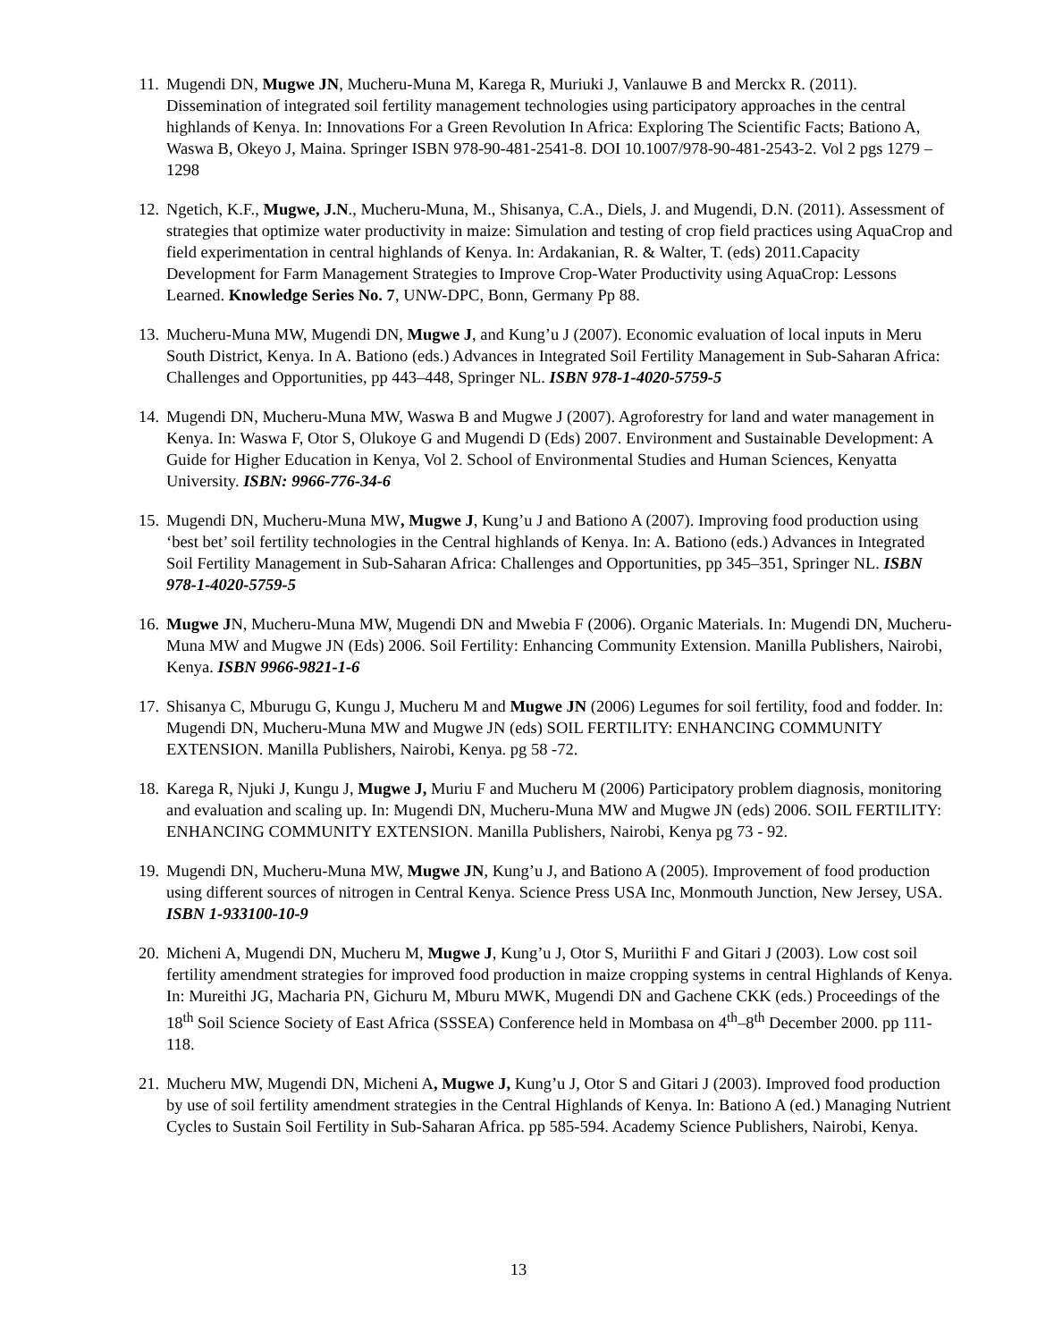11. Mugendi DN, Mugwe JN, Mucheru-Muna M, Karega R, Muriuki J, Vanlauwe B and Merckx R. (2011). Dissemination of integrated soil fertility management technologies using participatory approaches in the central highlands of Kenya. In: Innovations For a Green Revolution In Africa: Exploring The Scientific Facts; Bationo A, Waswa B, Okeyo J, Maina. Springer ISBN 978-90-481-2541-8. DOI 10.1007/978-90-481-2543-2. Vol 2 pgs 1279 – 1298
12. Ngetich, K.F., Mugwe, J.N., Mucheru-Muna, M., Shisanya, C.A., Diels, J. and Mugendi, D.N. (2011). Assessment of strategies that optimize water productivity in maize: Simulation and testing of crop field practices using AquaCrop and field experimentation in central highlands of Kenya. In: Ardakanian, R. & Walter, T. (eds) 2011.Capacity Development for Farm Management Strategies to Improve Crop-Water Productivity using AquaCrop: Lessons Learned. Knowledge Series No. 7, UNW-DPC, Bonn, Germany Pp 88.
13. Mucheru-Muna MW, Mugendi DN, Mugwe J, and Kung’u J (2007). Economic evaluation of local inputs in Meru South District, Kenya. In A. Bationo (eds.) Advances in Integrated Soil Fertility Management in Sub-Saharan Africa: Challenges and Opportunities, pp 443–448, Springer NL. ISBN 978-1-4020-5759-5
14. Mugendi DN, Mucheru-Muna MW, Waswa B and Mugwe J (2007). Agroforestry for land and water management in Kenya. In: Waswa F, Otor S, Olukoye G and Mugendi D (Eds) 2007. Environment and Sustainable Development: A Guide for Higher Education in Kenya, Vol 2. School of Environmental Studies and Human Sciences, Kenyatta University. ISBN: 9966-776-34-6
15. Mugendi DN, Mucheru-Muna MW, Mugwe J, Kung’u J and Bationo A (2007). Improving food production using ‘best bet’ soil fertility technologies in the Central highlands of Kenya. In: A. Bationo (eds.) Advances in Integrated Soil Fertility Management in Sub-Saharan Africa: Challenges and Opportunities, pp 345–351, Springer NL. ISBN 978-1-4020-5759-5
16. Mugwe JN, Mucheru-Muna MW, Mugendi DN and Mwebia F (2006). Organic Materials. In: Mugendi DN, Mucheru-Muna MW and Mugwe JN (Eds) 2006. Soil Fertility: Enhancing Community Extension. Manilla Publishers, Nairobi, Kenya. ISBN 9966-9821-1-6
17. Shisanya C, Mburugu G, Kungu J, Mucheru M and Mugwe JN (2006) Legumes for soil fertility, food and fodder. In: Mugendi DN, Mucheru-Muna MW and Mugwe JN (eds) SOIL FERTILITY: ENHANCING COMMUNITY EXTENSION. Manilla Publishers, Nairobi, Kenya. pg 58 -72.
18. Karega R, Njuki J, Kungu J, Mugwe J, Muriu F and Mucheru M (2006) Participatory problem diagnosis, monitoring and evaluation and scaling up. In: Mugendi DN, Mucheru-Muna MW and Mugwe JN (eds) 2006. SOIL FERTILITY: ENHANCING COMMUNITY EXTENSION. Manilla Publishers, Nairobi, Kenya pg 73 - 92.
19. Mugendi DN, Mucheru-Muna MW, Mugwe JN, Kung’u J, and Bationo A (2005). Improvement of food production using different sources of nitrogen in Central Kenya. Science Press USA Inc, Monmouth Junction, New Jersey, USA. ISBN 1-933100-10-9
20. Micheni A, Mugendi DN, Mucheru M, Mugwe J, Kung’u J, Otor S, Muriithi F and Gitari J (2003). Low cost soil fertility amendment strategies for improved food production in maize cropping systems in central Highlands of Kenya. In: Mureithi JG, Macharia PN, Gichuru M, Mburu MWK, Mugendi DN and Gachene CKK (eds.) Proceedings of the 18<sup>th</sup> Soil Science Society of East Africa (SSSEA) Conference held in Mombasa on 4<sup>th</sup>–8<sup>th</sup> December 2000. pp 111-118.
21. Mucheru MW, Mugendi DN, Micheni A, Mugwe J, Kung’u J, Otor S and Gitari J (2003). Improved food production by use of soil fertility amendment strategies in the Central Highlands of Kenya. In: Bationo A (ed.) Managing Nutrient Cycles to Sustain Soil Fertility in Sub-Saharan Africa. pp 585-594. Academy Science Publishers, Nairobi, Kenya.
13